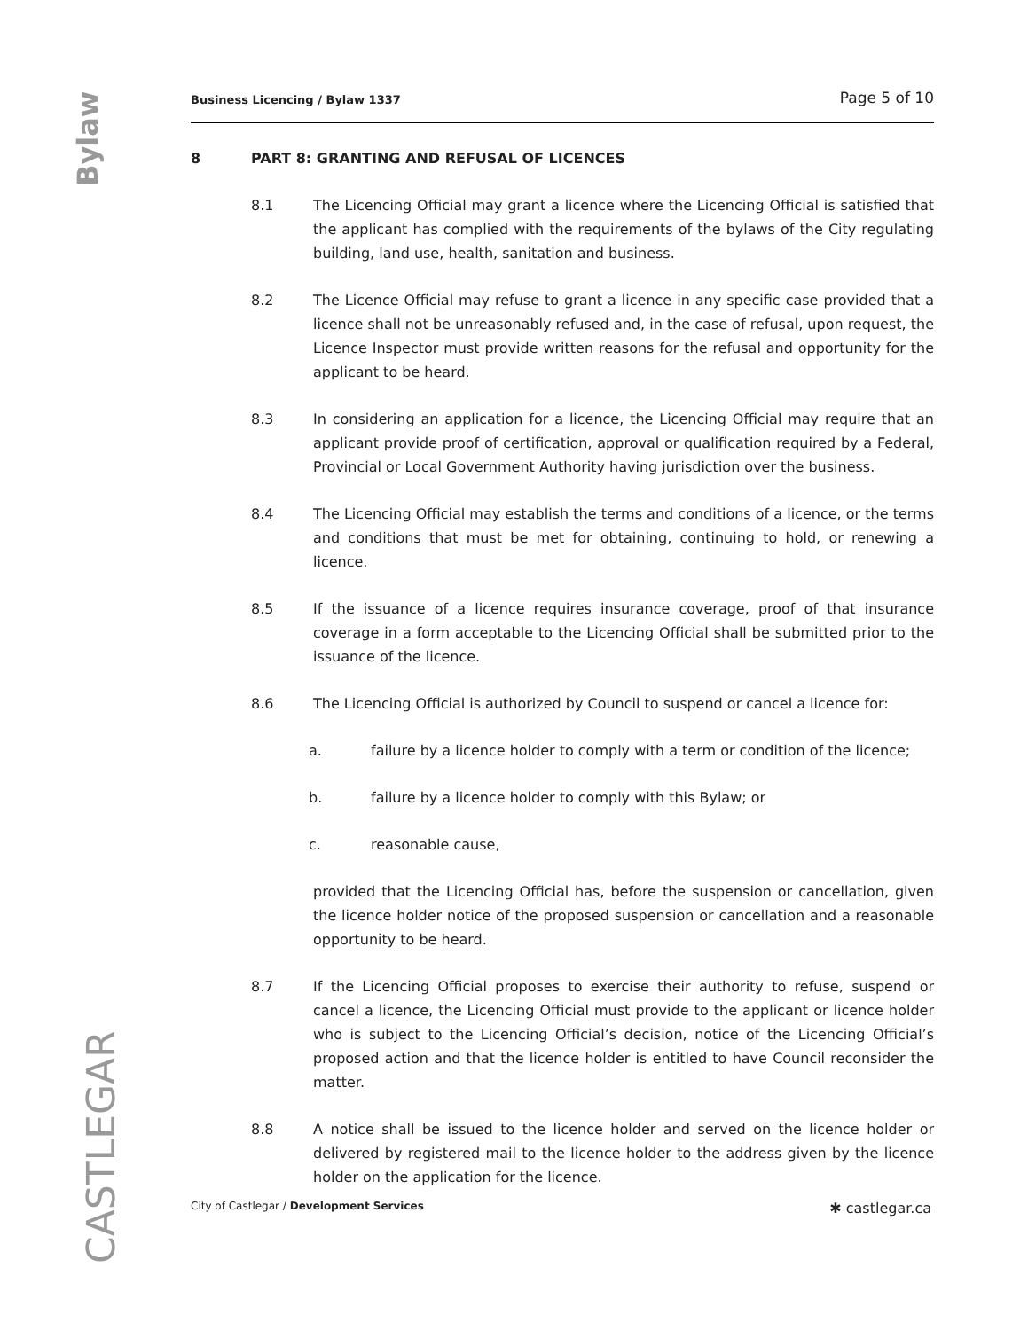Bylaw
CASTLEGAR
Business Licencing / Bylaw 1337 Page 5 of 10
8 PART 8: GRANTING AND REFUSAL OF LICENCES
8.1 The Licencing Official may grant a licence where the Licencing Official is satisfied that the applicant has complied with the requirements of the bylaws of the City regulating building, land use, health, sanitation and business.
8.2 The Licence Official may refuse to grant a licence in any specific case provided that a licence shall not be unreasonably refused and, in the case of refusal, upon request, the Licence Inspector must provide written reasons for the refusal and opportunity for the applicant to be heard.
8.3 In considering an application for a licence, the Licencing Official may require that an applicant provide proof of certification, approval or qualification required by a Federal, Provincial or Local Government Authority having jurisdiction over the business.
8.4 The Licencing Official may establish the terms and conditions of a licence, or the terms and conditions that must be met for obtaining, continuing to hold, or renewing a licence.
8.5 If the issuance of a licence requires insurance coverage, proof of that insurance coverage in a form acceptable to the Licencing Official shall be submitted prior to the issuance of the licence.
8.6 The Licencing Official is authorized by Council to suspend or cancel a licence for:
a. failure by a licence holder to comply with a term or condition of the licence;
b. failure by a licence holder to comply with this Bylaw; or
c. reasonable cause,
provided that the Licencing Official has, before the suspension or cancellation, given the licence holder notice of the proposed suspension or cancellation and a reasonable opportunity to be heard.
8.7 If the Licencing Official proposes to exercise their authority to refuse, suspend or cancel a licence, the Licencing Official must provide to the applicant or licence holder who is subject to the Licencing Official’s decision, notice of the Licencing Official’s proposed action and that the licence holder is entitled to have Council reconsider the matter.
8.8 A notice shall be issued to the licence holder and served on the licence holder or delivered by registered mail to the licence holder to the address given by the licence holder on the application for the licence.
City of Castlegar / Development Services ✱ castlegar.ca